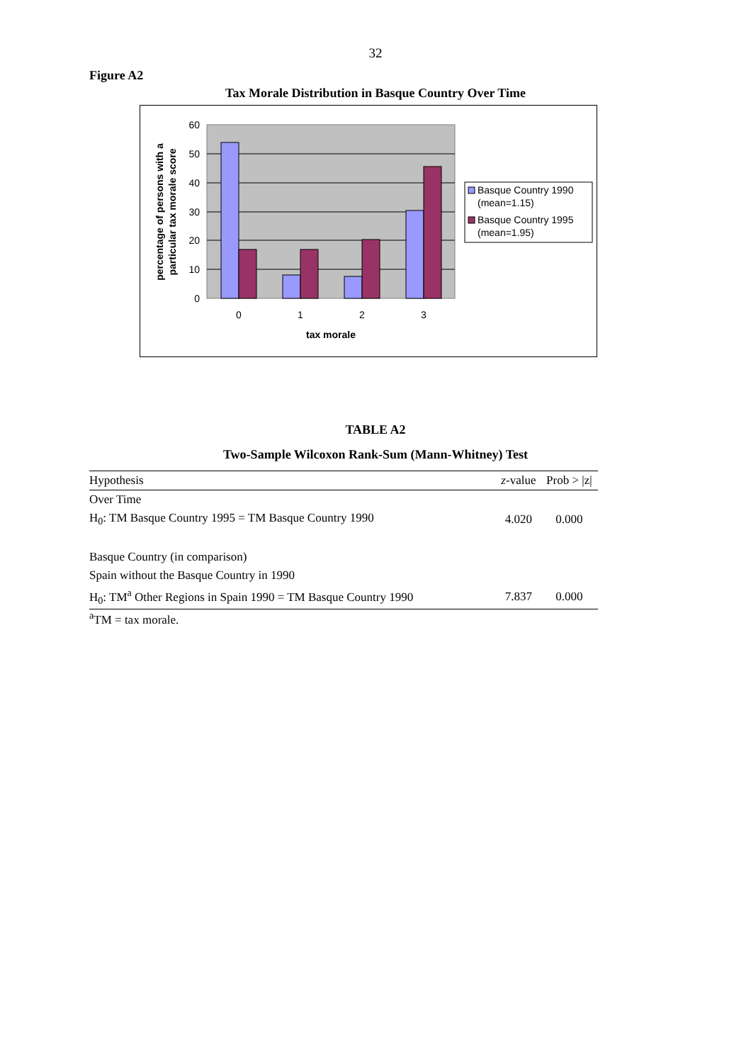32
Figure A2
Tax Morale Distribution in Basque Country Over Time
60
50
40
30
20
10
0
0
1
2
3
tax morale
percentage of persons with a
particular tax morale score
Basque Country 1990
(mean=1.15)
Basque Country 1995
(mean=1.95)
TABLE A2
Two-Sample Wilcoxon Rank-Sum (Mann-Whitney) Test
| Hypothesis | z -value | Prob > /z/ |
| --- | --- | --- |
| Over Time | | |
| H<sub>0</sub>: TM Basque Country 1995 = TM Basque Country 1990 | 4.020 | 0.000 |
| Basque Country (in comparison) | | |
| Spain without the Basque Country in 1990 | | |
| H<sub>0</sub>: TM<sup>a</sup> Other Regions in Spain 1990 = TM Basque Country 1990 | 7.837 | 0.000 |
<sup>a</sup> TM = tax morale.